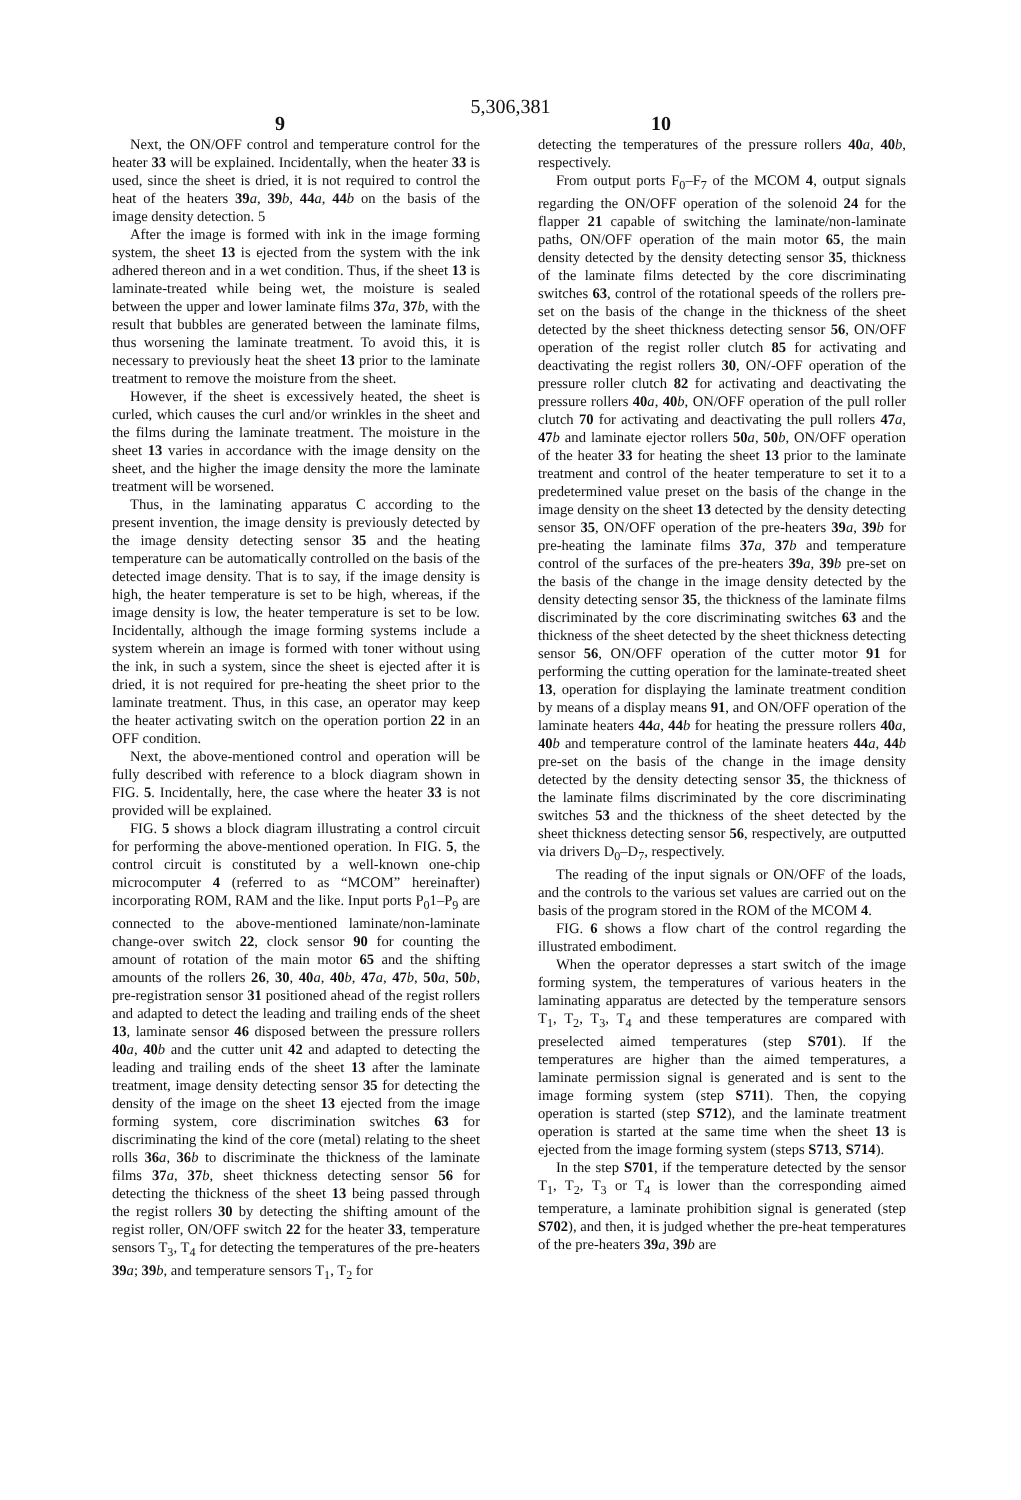5,306,381
9 10
Next, the ON/OFF control and temperature control for the heater 33 will be explained. Incidentally, when the heater 33 is used, since the sheet is dried, it is not required to control the heat of the heaters 39 a, 39 b, 44 a, 44 b on the basis of the image density detection. 5
After the image is formed with ink in the image forming system, the sheet 13 is ejected from the system with the ink adhered thereon and in a wet condition. Thus, if the sheet 13 is laminate-treated while being wet, the moisture is sealed between the upper and lower laminate films 37 a, 37 b, with the result that bubbles are generated between the laminate films, thus worsening the laminate treatment. To avoid this, it is necessary to previously heat the sheet 13 prior to the laminate treatment to remove the moisture from the sheet.
However, if the sheet is excessively heated, the sheet is curled, which causes the curl and/or wrinkles in the sheet and the films during the laminate treatment. The moisture in the sheet 13 varies in accordance with the image density on the sheet, and the higher the image density the more the laminate treatment will be worsened.
Thus, in the laminating apparatus C according to the present invention, the image density is previously detected by the image density detecting sensor 35 and the heating temperature can be automatically controlled on the basis of the detected image density. That is to say, if the image density is high, the heater temperature is set to be high, whereas, if the image density is low, the heater temperature is set to be low. Incidentally, although the image forming systems include a system wherein an image is formed with toner without using the ink, in such a system, since the sheet is ejected after it is dried, it is not required for pre-heating the sheet prior to the laminate treatment. Thus, in this case, an operator may keep the heater activating switch on the operation portion 22 in an OFF condition.
Next, the above-mentioned control and operation will be fully described with reference to a block diagram shown in FIG. 5. Incidentally, here, the case where the heater 33 is not provided will be explained.
FIG. 5 shows a block diagram illustrating a control circuit for performing the above-mentioned operation. In FIG. 5, the control circuit is constituted by a well-known one-chip microcomputer 4 (referred to as “MCOM” hereinafter) incorporating ROM, RAM and the like. Input ports P<sub>0</sub>1–P<sub>9</sub> are connected to the above-mentioned laminate/non-laminate change-over switch 22, clock sensor 90 for counting the amount of rotation of the main motor 65 and the shifting amounts of the rollers 26, 30, 40 a, 40 b, 47 a, 47 b, 50 a, 50 b, pre-registration sensor 31 positioned ahead of the regist rollers and adapted to detect the leading and trailing ends of the sheet 13, laminate sensor 46 disposed between the pressure rollers 40 a, 40 b and the cutter unit 42 and adapted to detecting the leading and trailing ends of the sheet 13 after the laminate treatment, image density detecting sensor 35 for detecting the density of the image on the sheet 13 ejected from the image forming system, core discrimination switches 63 for discriminating the kind of the core (metal) relating to the sheet rolls 36 a, 36 b to discriminate the thickness of the laminate films 37 a, 37 b, sheet thickness detecting sensor 56 for detecting the thickness of the sheet 13 being passed through the regist rollers 30 by detecting the shifting amount of the regist roller, ON/OFF switch 22 for the heater 33, temperature sensors T<sub>3</sub>, T<sub>4</sub> for detecting the temperatures of the pre-heaters 39 a; 39 b, and temperature sensors T<sub>1</sub>, T<sub>2</sub> for
detecting the temperatures of the pressure rollers 40 a, 40 b, respectively.
From output ports F<sub>0</sub>–F<sub>7</sub> of the MCOM 4, output signals regarding the ON/OFF operation of the solenoid 24 for the flapper 21 capable of switching the laminate/non-laminate paths, ON/OFF operation of the main motor 65, the main density detected by the density detecting sensor 35, thickness of the laminate films detected by the core discriminating switches 63, control of the rotational speeds of the rollers pre-set on the basis of the change in the thickness of the sheet detected by the sheet thickness detecting sensor 56, ON/OFF operation of the regist roller clutch 85 for activating and deactivating the regist rollers 30, ON/-OFF operation of the pressure roller clutch 82 for activating and deactivating the pressure rollers 40 a, 40 b, ON/OFF operation of the pull roller clutch 70 for activating and deactivating the pull rollers 47 a, 47 b and laminate ejector rollers 50 a, 50 b, ON/OFF operation of the heater 33 for heating the sheet 13 prior to the laminate treatment and control of the heater temperature to set it to a predetermined value preset on the basis of the change in the image density on the sheet 13 detected by the density detecting sensor 35, ON/OFF operation of the pre-heaters 39 a, 39 b for pre-heating the laminate films 37 a, 37 b and temperature control of the surfaces of the pre-heaters 39 a, 39 b pre-set on the basis of the change in the image density detected by the density detecting sensor 35, the thickness of the laminate films discriminated by the core discriminating switches 63 and the thickness of the sheet detected by the sheet thickness detecting sensor 56, ON/OFF operation of the cutter motor 91 for performing the cutting operation for the laminate-treated sheet 13, operation for displaying the laminate treatment condition by means of a display means 91, and ON/OFF operation of the laminate heaters 44 a, 44 b for heating the pressure rollers 40 a, 40 b and temperature control of the laminate heaters 44 a, 44 b pre-set on the basis of the change in the image density detected by the density detecting sensor 35, the thickness of the laminate films discriminated by the core discriminating switches 53 and the thickness of the sheet detected by the sheet thickness detecting sensor 56, respectively, are outputted via drivers D<sub>0</sub>–D<sub>7</sub>, respectively.
The reading of the input signals or ON/OFF of the loads, and the controls to the various set values are carried out on the basis of the program stored in the ROM of the MCOM 4.
FIG. 6 shows a flow chart of the control regarding the illustrated embodiment.
When the operator depresses a start switch of the image forming system, the temperatures of various heaters in the laminating apparatus are detected by the temperature sensors T<sub>1</sub>, T<sub>2</sub>, T<sub>3</sub>, T<sub>4</sub> and these temperatures are compared with preselected aimed temperatures (step S701). If the temperatures are higher than the aimed temperatures, a laminate permission signal is generated and is sent to the image forming system (step S711). Then, the copying operation is started (step S712), and the laminate treatment operation is started at the same time when the sheet 13 is ejected from the image forming system (steps S713, S714).
In the step S701, if the temperature detected by the sensor T<sub>1</sub>, T<sub>2</sub>, T<sub>3</sub> or T<sub>4</sub> is lower than the corresponding aimed temperature, a laminate prohibition signal is generated (step S702), and then, it is judged whether the pre-heat temperatures of the pre-heaters 39 a, 39 b are